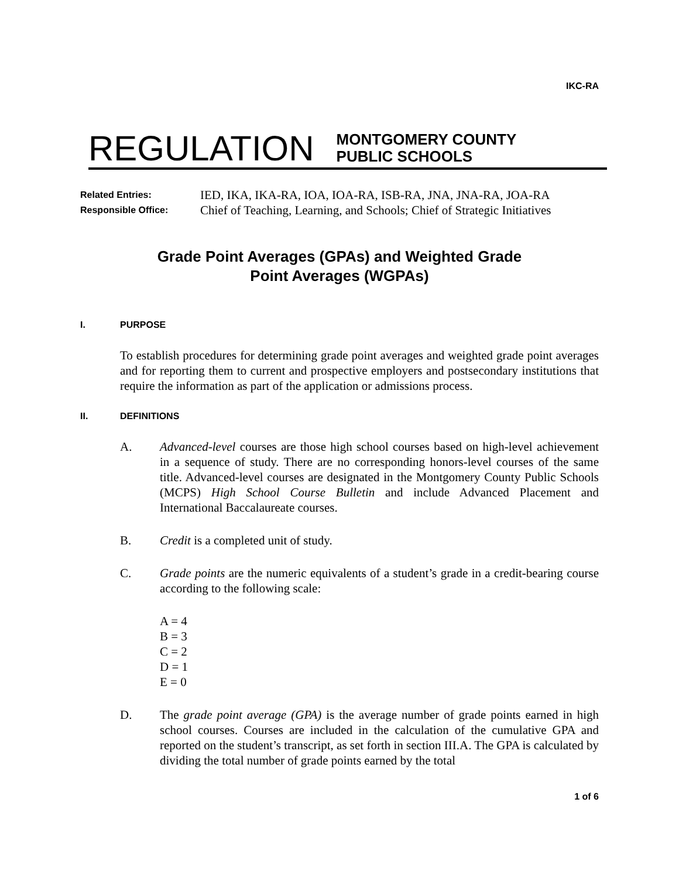IKC-RA
REGULATION
MONTGOMERY COUNTY
PUBLIC SCHOOLS
Related Entries: IED, IKA, IKA-RA, IOA, IOA-RA, ISB-RA, JNA, JNA-RA, JOA-RA
Responsible Office: Chief of Teaching, Learning, and Schools; Chief of Strategic Initiatives
Grade Point Averages (GPAs) and Weighted Grade
Point Averages (WGPAs)
I. PURPOSE
To establish procedures for determining grade point averages and weighted grade point averages and for reporting them to current and prospective employers and postsecondary institutions that require the information as part of the application or admissions process.
II. DEFINITIONS
A. Advanced-level courses are those high school courses based on high-level achievement in a sequence of study. There are no corresponding honors-level courses of the same title. Advanced-level courses are designated in the Montgomery County Public Schools (MCPS) High School Course Bulletin and include Advanced Placement and International Baccalaureate courses.
B. Credit is a completed unit of study.
C. Grade points are the numeric equivalents of a student’s grade in a credit-bearing course according to the following scale:
A = 4
B = 3
C = 2
D = 1
E = 0
D. The grade point average (GPA) is the average number of grade points earned in high school courses. Courses are included in the calculation of the cumulative GPA and reported on the student’s transcript, as set forth in section III.A. The GPA is calculated by dividing the total number of grade points earned by the total
1 of 6